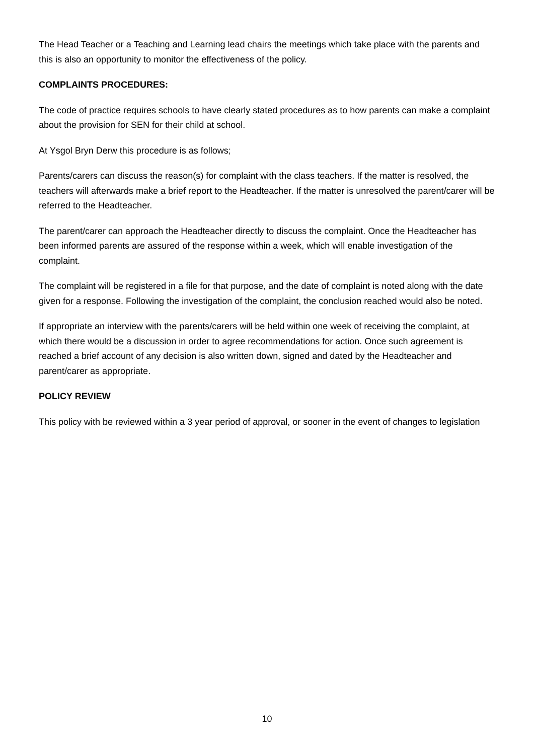The Head Teacher or a Teaching and Learning lead chairs the meetings which take place with the parents and this is also an opportunity to monitor the effectiveness of the policy.
COMPLAINTS PROCEDURES:
The code of practice requires schools to have clearly stated procedures as to how parents can make a complaint about the provision for SEN for their child at school.
At Ysgol Bryn Derw this procedure is as follows;
Parents/carers can discuss the reason(s) for complaint with the class teachers. If the matter is resolved, the teachers will afterwards make a brief report to the Headteacher. If the matter is unresolved the parent/carer will be referred to the Headteacher.
The parent/carer can approach the Headteacher directly to discuss the complaint. Once the Headteacher has been informed parents are assured of the response within a week, which will enable investigation of the complaint.
The complaint will be registered in a file for that purpose, and the date of complaint is noted along with the date given for a response. Following the investigation of the complaint, the conclusion reached would also be noted.
If appropriate an interview with the parents/carers will be held within one week of receiving the complaint, at which there would be a discussion in order to agree recommendations for action. Once such agreement is reached a brief account of any decision is also written down, signed and dated by the Headteacher and parent/carer as appropriate.
POLICY REVIEW
This policy with be reviewed within a 3 year period of approval, or sooner in the event of changes to legislation
10